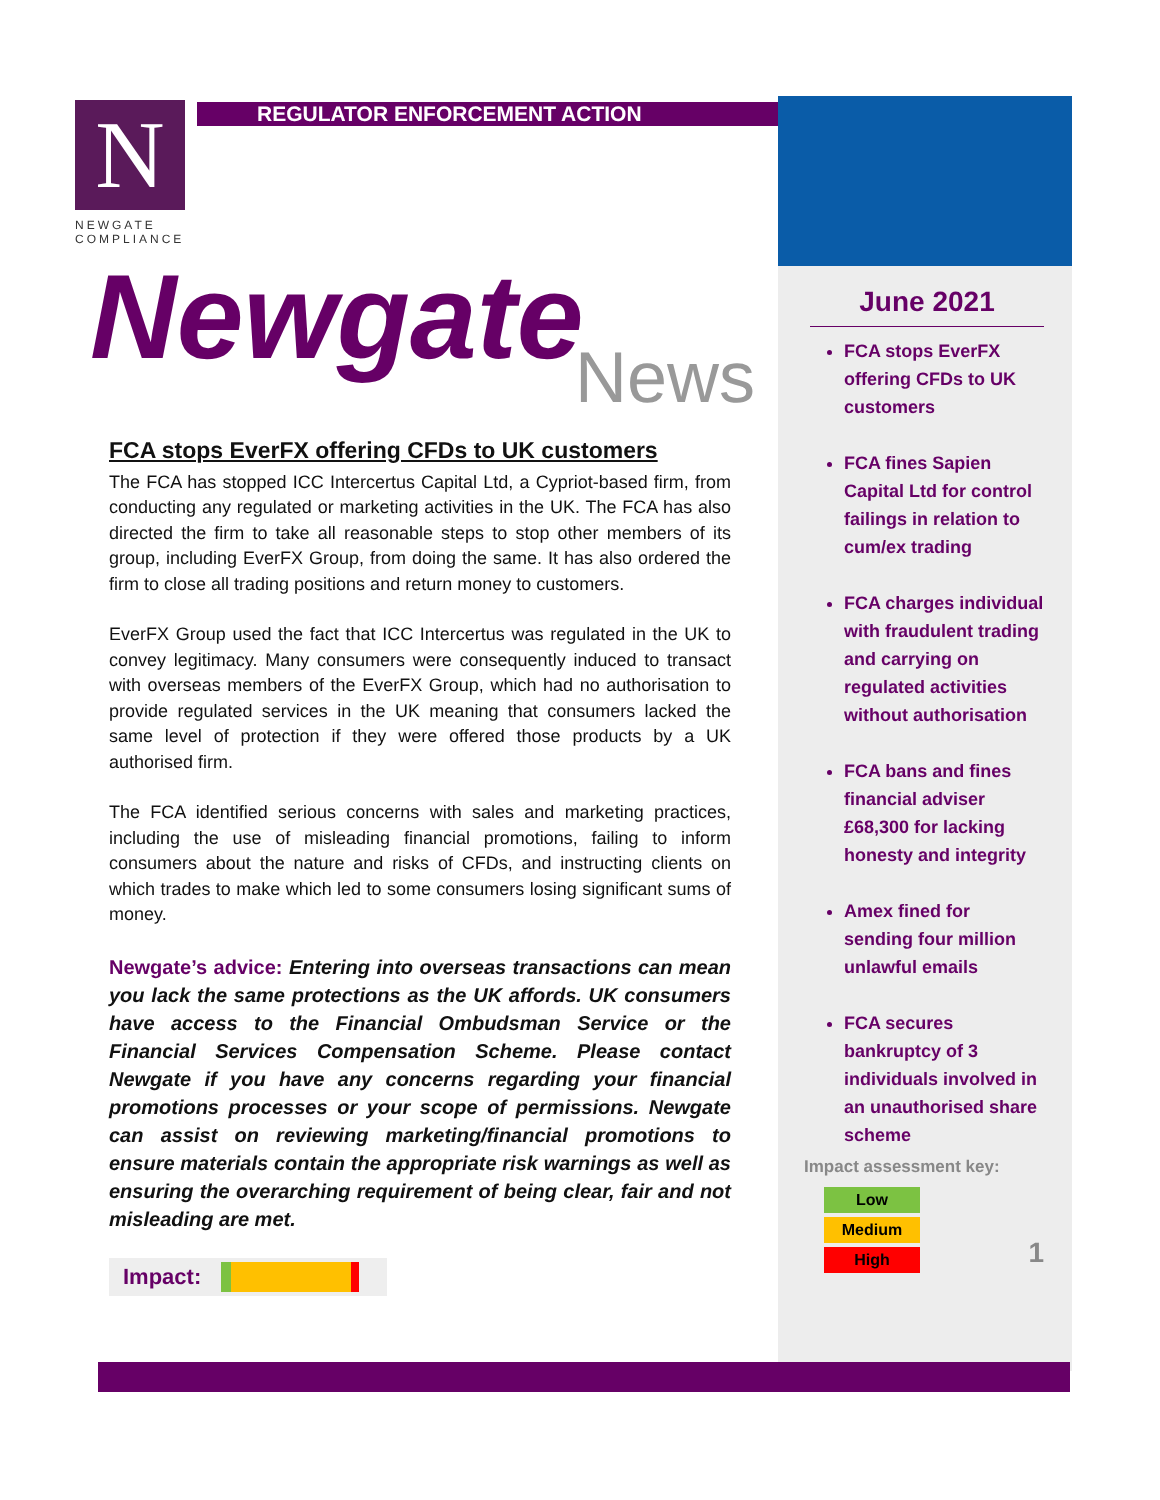N
REGULATOR ENFORCEMENT ACTION
NEWGATE
COMPLIANCE
Newgate
News
FCA stops EverFX offering CFDs to UK customers
The FCA has stopped ICC Intercertus Capital Ltd, a Cypriot-based firm, from conducting any regulated or marketing activities in the UK. The FCA has also directed the firm to take all reasonable steps to stop other members of its group, including EverFX Group, from doing the same. It has also ordered the firm to close all trading positions and return money to customers.
EverFX Group used the fact that ICC Intercertus was regulated in the UK to convey legitimacy. Many consumers were consequently induced to transact with overseas members of the EverFX Group, which had no authorisation to provide regulated services in the UK meaning that consumers lacked the same level of protection if they were offered those products by a UK authorised firm.
The FCA identified serious concerns with sales and marketing practices, including the use of misleading financial promotions, failing to inform consumers about the nature and risks of CFDs, and instructing clients on which trades to make which led to some consumers losing significant sums of money.
Newgate’s advice: Entering into overseas transactions can mean you lack the same protections as the UK affords. UK consumers have access to the Financial Ombudsman Service or the Financial Services Compensation Scheme. Please contact Newgate if you have any concerns regarding your financial promotions processes or your scope of permissions. Newgate can assist on reviewing marketing/financial promotions to ensure materials contain the appropriate risk warnings as well as ensuring the overarching requirement of being clear, fair and not misleading are met.
Impact:
June 2021
FCA stops EverFX offering CFDs to UK customers
FCA fines Sapien Capital Ltd for control failings in relation to cum/ex trading
FCA charges individual with fraudulent trading and carrying on regulated activities without authorisation
FCA bans and fines financial adviser £68,300 for lacking honesty and integrity
Amex fined for sending four million unlawful emails
FCA secures bankruptcy of 3 individuals involved in an unauthorised share scheme
Impact assessment key:
Low
Medium
High
1